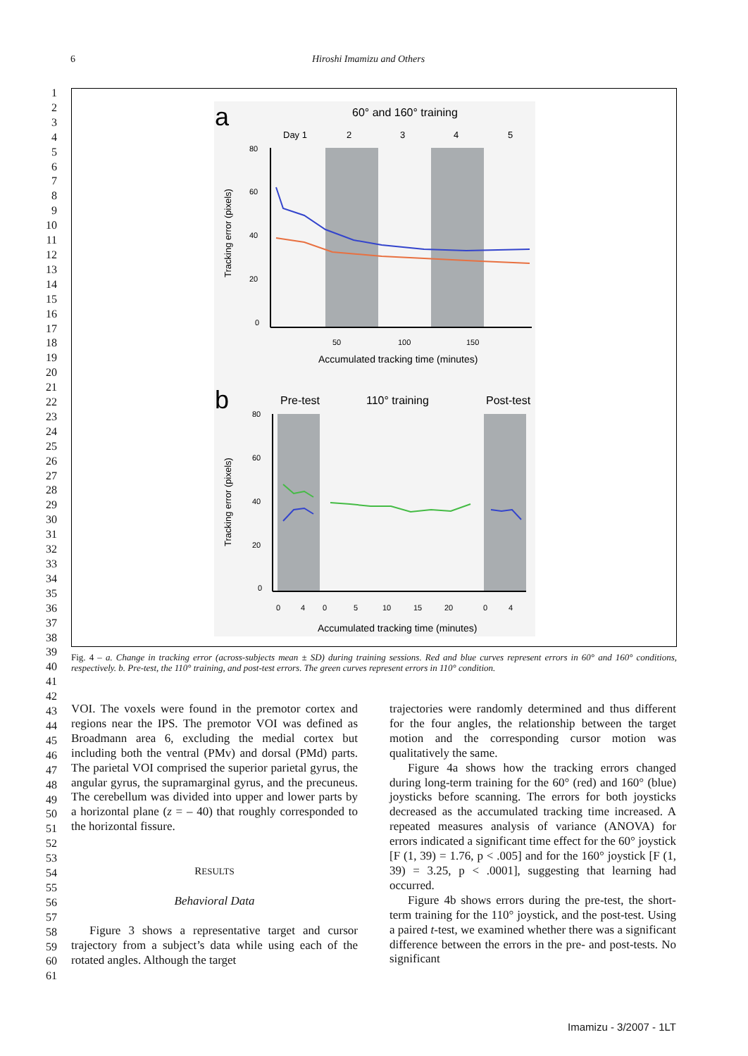6 Hiroshi Imamizu and Others
1
2
3
4
5
6
7
8
9
10
11
12
13
14
15
16
17
18
19
20
21
22
23
24
25
26
27
28
29
30
31
32
33
34
35
36
37
38
39
40
41
42
43
44
45
46
47
48
49
50
51
52
53
54
55
56
57
58
59
60
61
a
60° and 160° training
Day 1
2
3
4
5
80
60
40
20
0
Tracking error (pixels)
50
100
150
Accumulated tracking time (minutes)
b
Pre-test
110° training
Post-test
80
60
40
20
0
Tracking error (pixels)
0
4
0
5
10
15
20
0
4
Accumulated tracking time (minutes)
Fig. 4 – a. Change in tracking error (across-subjects mean ± SD) during training sessions. Red and blue curves represent errors in 60° and 160° conditions, respectively. b. Pre-test, the 110° training, and post-test errors. The green curves represent errors in 110° condition.
VOI. The voxels were found in the premotor cortex and regions near the IPS. The premotor VOI was defined as Broadmann area 6, excluding the medial cortex but including both the ventral (PMv) and dorsal (PMd) parts. The parietal VOI comprised the superior parietal gyrus, the angular gyrus, the supramarginal gyrus, and the precuneus. The cerebellum was divided into upper and lower parts by a horizontal plane (z = – 40) that roughly corresponded to the horizontal fissure.
RESULTS
Behavioral Data
Figure 3 shows a representative target and cursor trajectory from a subject’s data while using each of the rotated angles. Although the target
trajectories were randomly determined and thus different for the four angles, the relationship between the target motion and the corresponding cursor motion was qualitatively the same.
Figure 4a shows how the tracking errors changed during long-term training for the 60° (red) and 160° (blue) joysticks before scanning. The errors for both joysticks decreased as the accumulated tracking time increased. A repeated measures analysis of variance (ANOVA) for errors indicated a significant time effect for the 60° joystick [F (1, 39) = 1.76, p < .005] and for the 160° joystick [F (1, 39) = 3.25, p < .0001], suggesting that learning had occurred.
Figure 4b shows errors during the pre-test, the short-term training for the 110° joystick, and the post-test. Using a paired t-test, we examined whether there was a significant difference between the errors in the pre- and post-tests. No significant
Imamizu - 3/2007 - 1LT